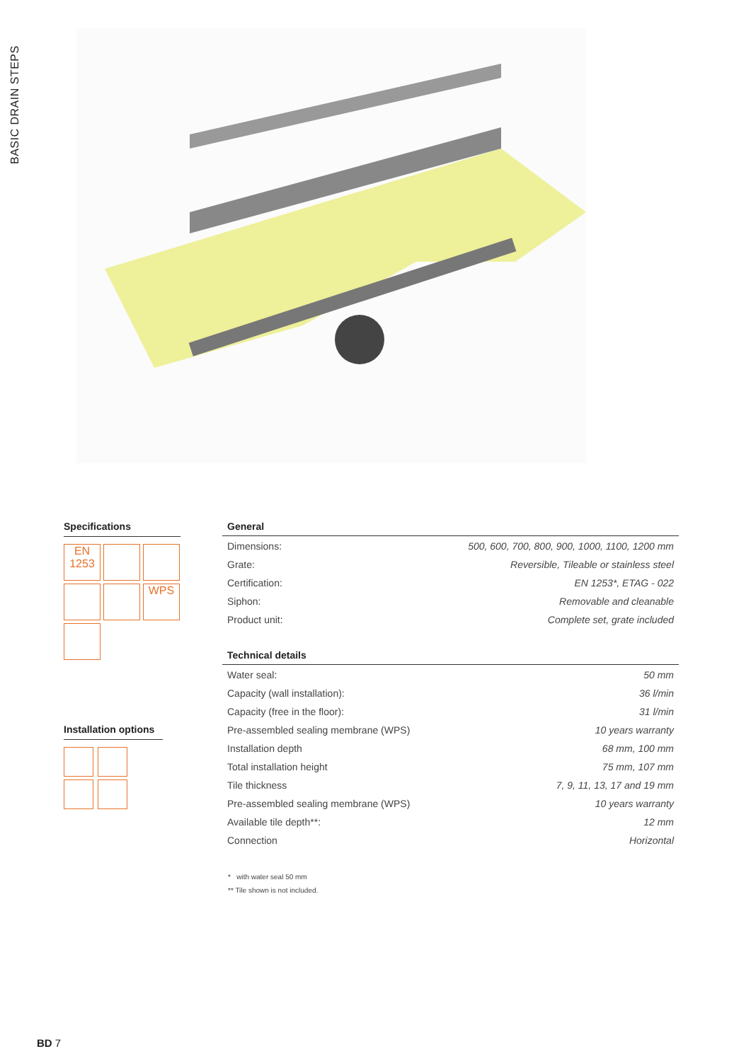BASIC DRAIN STEPS
Specifications
EN
1253
WPS
Installation options
General
| Dimensions: | 500, 600, 700, 800, 900, 1000, 1100, 1200 mm |
| Grate: | Reversible, Tileable or stainless steel |
| Certification: | EN 1253*, ETAG - 022 |
| Siphon: | Removable and cleanable |
| Product unit: | Complete set, grate included |
Technical details
| Water seal: | 50 mm |
| Capacity (wall installation): | 36 l/min |
| Capacity (free in the floor): | 31 l/min |
| Pre-assembled sealing membrane (WPS) | 10 years warranty |
| Installation depth | 68 mm, 100 mm |
| Total installation height | 75 mm, 107 mm |
| Tile thickness | 7, 9, 11, 13, 17 and 19 mm |
| Pre-assembled sealing membrane (WPS) | 10 years warranty |
| Available tile depth**: | 12 mm |
| Connection | Horizontal |
* with water seal 50 mm
** Tile shown is not included.
BD 7